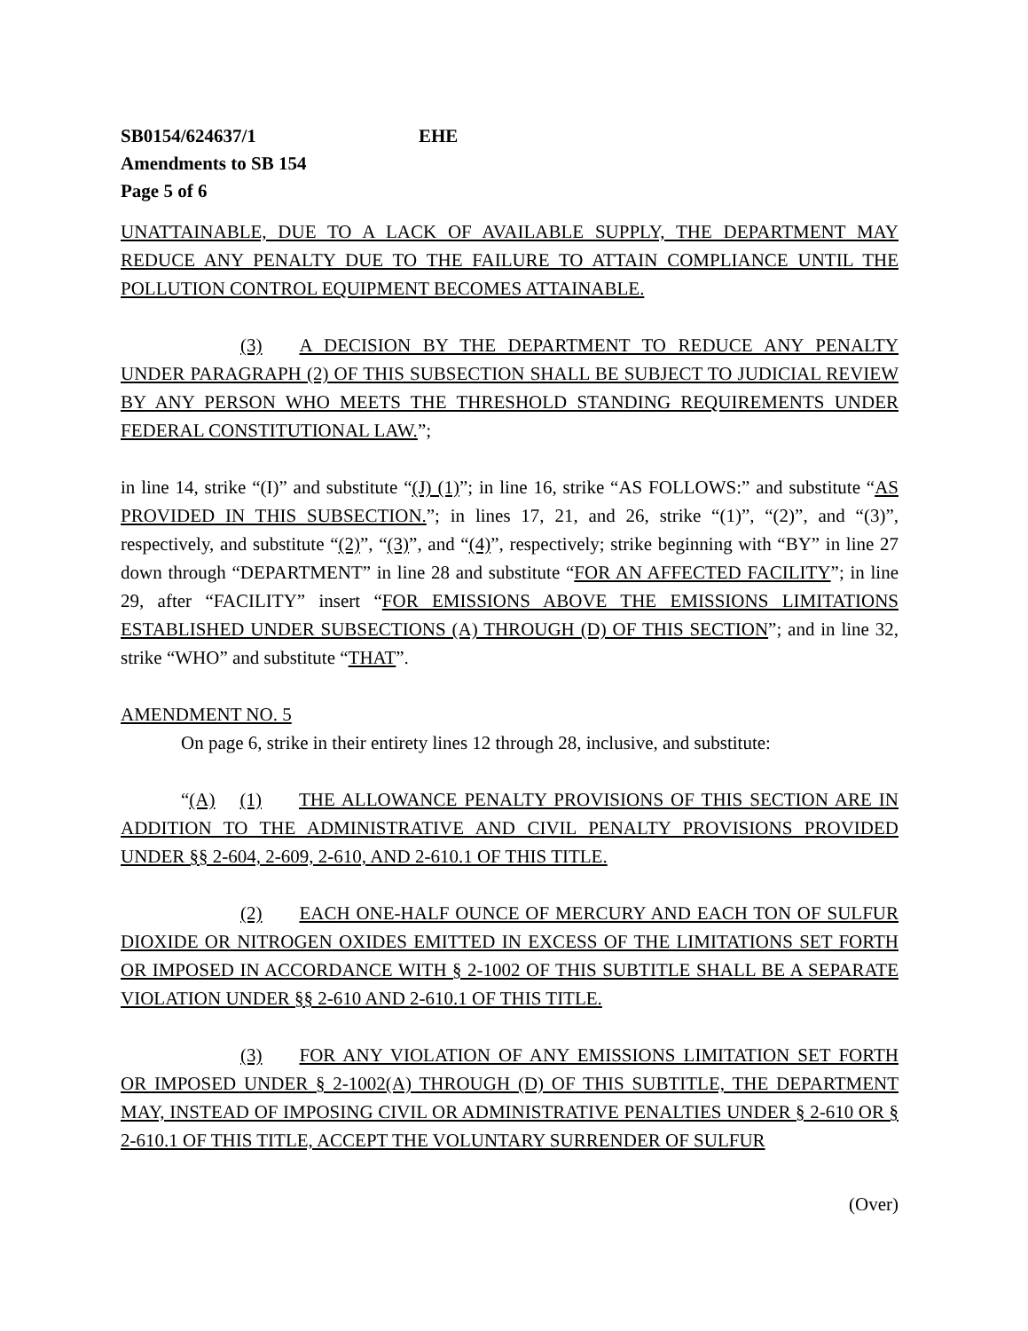SB0154/624637/1 EHE
Amendments to SB 154
Page 5 of 6
UNATTAINABLE, DUE TO A LACK OF AVAILABLE SUPPLY, THE DEPARTMENT MAY REDUCE ANY PENALTY DUE TO THE FAILURE TO ATTAIN COMPLIANCE UNTIL THE POLLUTION CONTROL EQUIPMENT BECOMES ATTAINABLE.
(3) A DECISION BY THE DEPARTMENT TO REDUCE ANY PENALTY UNDER PARAGRAPH (2) OF THIS SUBSECTION SHALL BE SUBJECT TO JUDICIAL REVIEW BY ANY PERSON WHO MEETS THE THRESHOLD STANDING REQUIREMENTS UNDER FEDERAL CONSTITUTIONAL LAW.”;
in line 14, strike “(I)” and substitute “(J) (1)”; in line 16, strike “AS FOLLOWS:” and substitute “AS PROVIDED IN THIS SUBSECTION.”; in lines 17, 21, and 26, strike “(1)”, “(2)”, and “(3)”, respectively, and substitute “(2)”, “(3)”, and “(4)”, respectively; strike beginning with “BY” in line 27 down through “DEPARTMENT” in line 28 and substitute “FOR AN AFFECTED FACILITY”; in line 29, after “FACILITY” insert “FOR EMISSIONS ABOVE THE EMISSIONS LIMITATIONS ESTABLISHED UNDER SUBSECTIONS (A) THROUGH (D) OF THIS SECTION”; and in line 32, strike “WHO” and substitute “THAT”.
AMENDMENT NO. 5
On page 6, strike in their entirety lines 12 through 28, inclusive, and substitute:
“(A) (1) THE ALLOWANCE PENALTY PROVISIONS OF THIS SECTION ARE IN ADDITION TO THE ADMINISTRATIVE AND CIVIL PENALTY PROVISIONS PROVIDED UNDER §§ 2-604, 2-609, 2-610, AND 2-610.1 OF THIS TITLE.
(2) EACH ONE-HALF OUNCE OF MERCURY AND EACH TON OF SULFUR DIOXIDE OR NITROGEN OXIDES EMITTED IN EXCESS OF THE LIMITATIONS SET FORTH OR IMPOSED IN ACCORDANCE WITH § 2-1002 OF THIS SUBTITLE SHALL BE A SEPARATE VIOLATION UNDER §§ 2-610 AND 2-610.1 OF THIS TITLE.
(3) FOR ANY VIOLATION OF ANY EMISSIONS LIMITATION SET FORTH OR IMPOSED UNDER § 2-1002(A) THROUGH (D) OF THIS SUBTITLE, THE DEPARTMENT MAY, INSTEAD OF IMPOSING CIVIL OR ADMINISTRATIVE PENALTIES UNDER § 2-610 OR § 2-610.1 OF THIS TITLE, ACCEPT THE VOLUNTARY SURRENDER OF SULFUR
(Over)